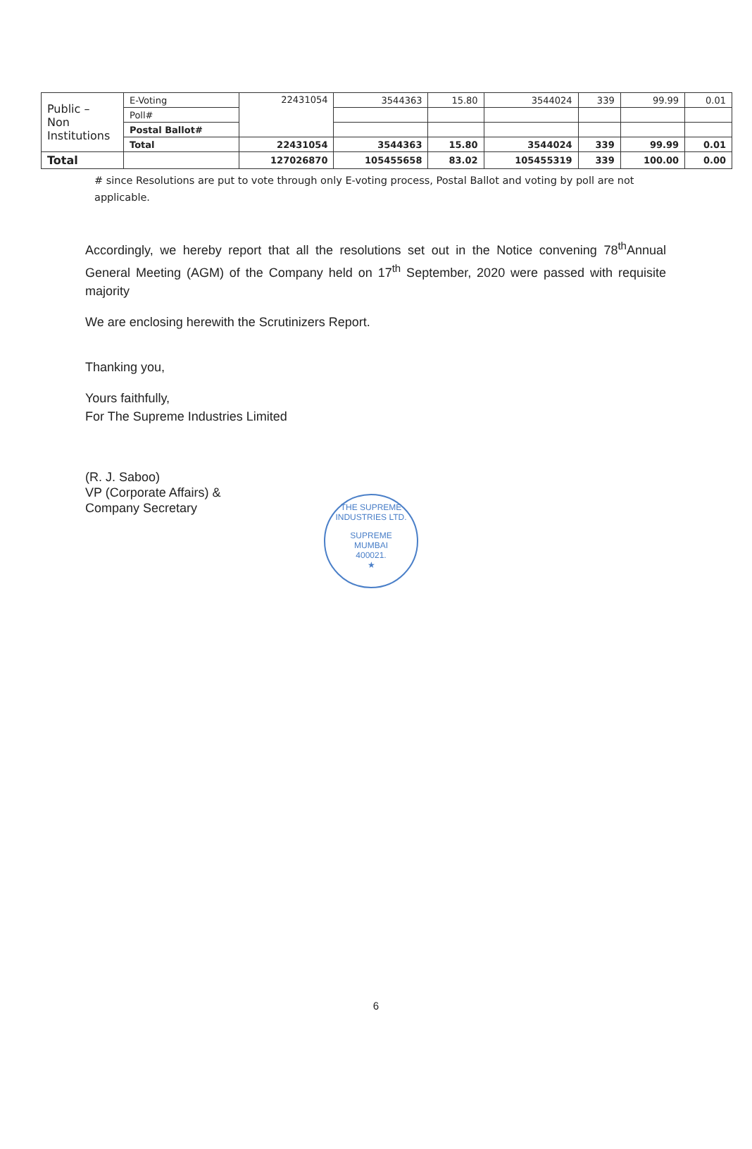| Public – Non Institutions | E-Voting | 22431054 | 3544363 | 15.80 | 3544024 | 339 | 99.99 | 0.01 |
| | Poll# | | | | | | | |
| | Postal Ballot# | | | | | | | |
| | Total | 22431054 | 3544363 | 15.80 | 3544024 | 339 | 99.99 | 0.01 |
| Total | | 127026870 | 105455658 | 83.02 | 105455319 | 339 | 100.00 | 0.00 |
# since Resolutions are put to vote through only E-voting process, Postal Ballot and voting by poll are not applicable.
Accordingly, we hereby report that all the resolutions set out in the Notice convening 78<sup>th</sup>Annual General Meeting (AGM) of the Company held on 17<sup>th</sup> September, 2020 were passed with requisite majority
We are enclosing herewith the Scrutinizers Report.
Thanking you,
Yours faithfully,
For The Supreme Industries Limited
(R. J. Saboo)
VP (Corporate Affairs) &
Company Secretary
THE SUPREME INDUSTRIES LTD.
SUPREME
MUMBAI
400021.
★
6